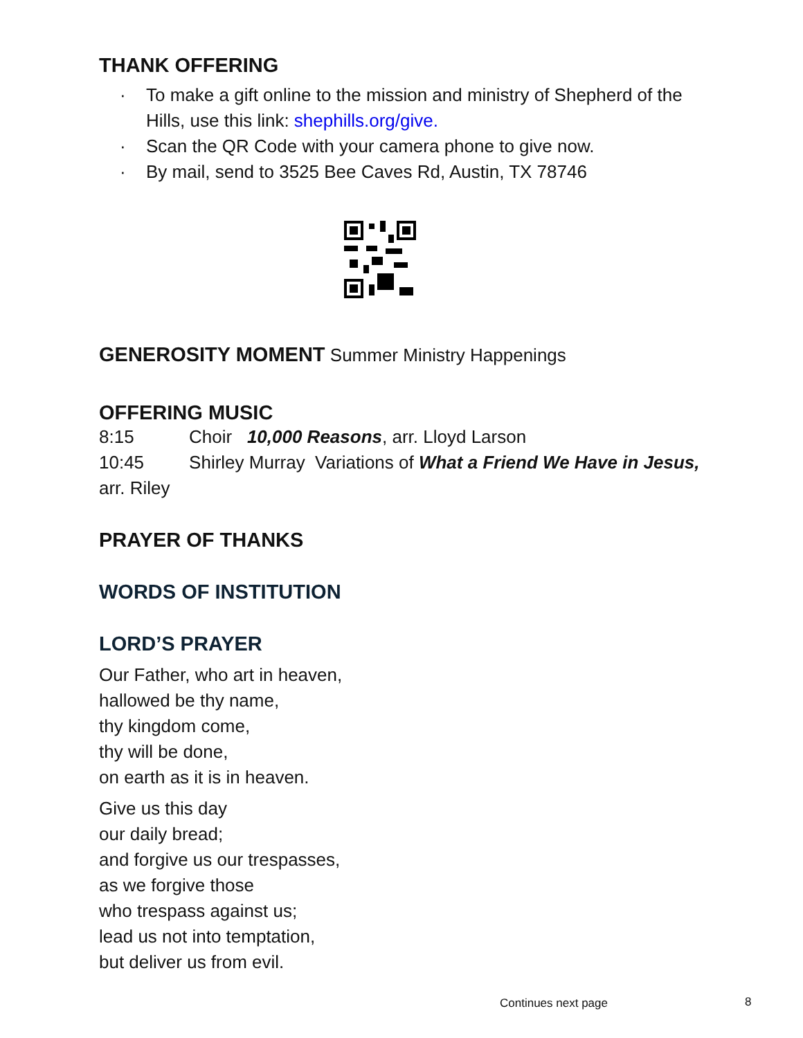THANK OFFERING
· To make a gift online to the mission and ministry of Shepherd of the Hills, use this link: shephills.org/give.
· Scan the QR Code with your camera phone to give now.
· By mail, send to 3525 Bee Caves Rd, Austin, TX 78746
GENEROSITY MOMENT Summer Ministry Happenings
OFFERING MUSIC
8:15 Choir 10,000 Reasons, arr. Lloyd Larson
10:45 Shirley Murray Variations of What a Friend We Have in Jesus, arr. Riley
PRAYER OF THANKS
WORDS OF INSTITUTION
LORD’S PRAYER
Our Father, who art in heaven,
hallowed be thy name,
thy kingdom come,
thy will be done,
on earth as it is in heaven.
Give us this day
our daily bread;
and forgive us our trespasses,
as we forgive those
who trespass against us;
lead us not into temptation,
but deliver us from evil.
Continues next page 8